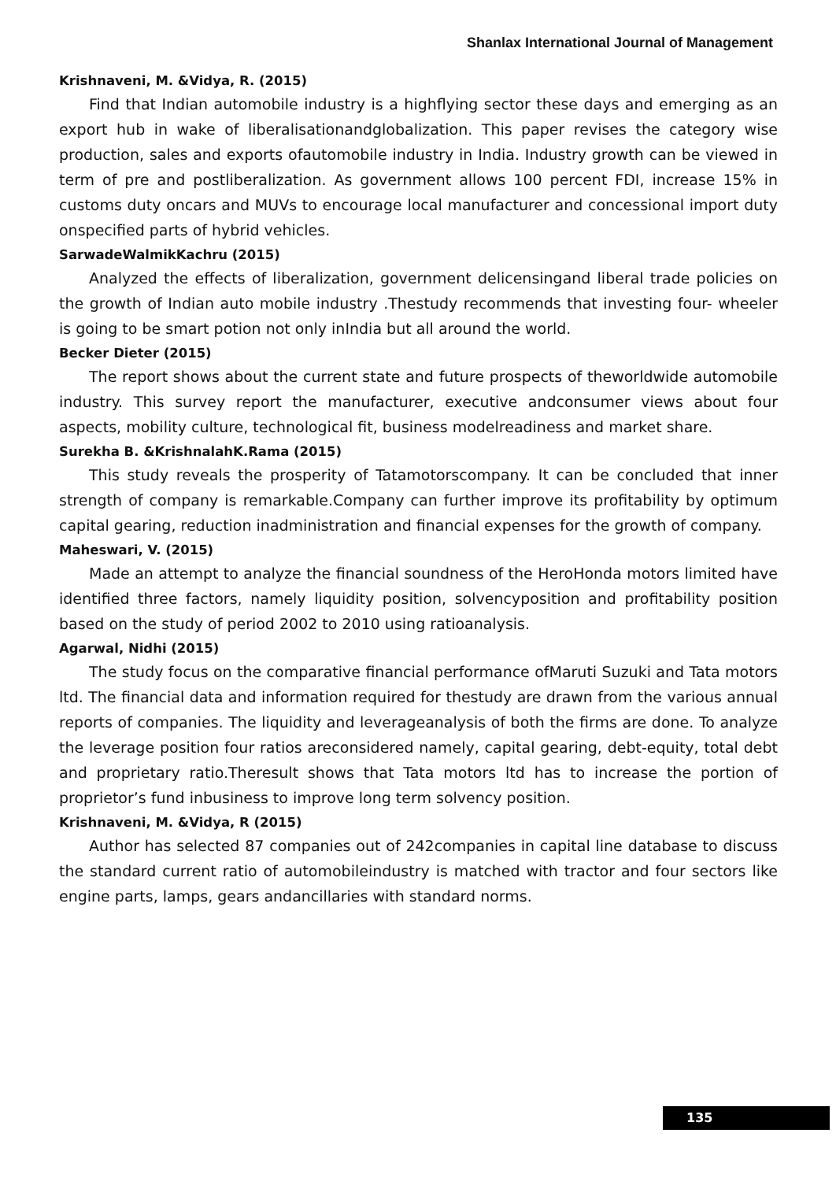Shanlax International Journal of Management
Krishnaveni, M. &Vidya, R. (2015)
Find that Indian automobile industry is a highflying sector these days and emerging as an export hub in wake of liberalisationandglobalization. This paper revises the category wise production, sales and exports ofautomobile industry in India. Industry growth can be viewed in term of pre and postliberalization. As government allows 100 percent FDI, increase 15% in customs duty oncars and MUVs to encourage local manufacturer and concessional import duty onspecified parts of hybrid vehicles.
SarwadeWalmikKachru (2015)
Analyzed the effects of liberalization, government delicensingand liberal trade policies on the growth of Indian auto mobile industry .Thestudy recommends that investing four- wheeler is going to be smart potion not only inIndia but all around the world.
Becker Dieter (2015)
The report shows about the current state and future prospects of theworldwide automobile industry. This survey report the manufacturer, executive andconsumer views about four aspects, mobility culture, technological fit, business modelreadiness and market share.
Surekha B. &KrishnalahK.Rama (2015)
This study reveals the prosperity of Tatamotorscompany. It can be concluded that inner strength of company is remarkable.Company can further improve its profitability by optimum capital gearing, reduction inadministration and financial expenses for the growth of company.
Maheswari, V. (2015)
Made an attempt to analyze the financial soundness of the HeroHonda motors limited have identified three factors, namely liquidity position, solvencyposition and profitability position based on the study of period 2002 to 2010 using ratioanalysis.
Agarwal, Nidhi (2015)
The study focus on the comparative financial performance ofMaruti Suzuki and Tata motors ltd. The financial data and information required for thestudy are drawn from the various annual reports of companies. The liquidity and leverageanalysis of both the firms are done. To analyze the leverage position four ratios areconsidered namely, capital gearing, debt-equity, total debt and proprietary ratio.Theresult shows that Tata motors ltd has to increase the portion of proprietor’s fund inbusiness to improve long term solvency position.
Krishnaveni, M. &Vidya, R (2015)
Author has selected 87 companies out of 242companies in capital line database to discuss the standard current ratio of automobileindustry is matched with tractor and four sectors like engine parts, lamps, gears andancillaries with standard norms.
135